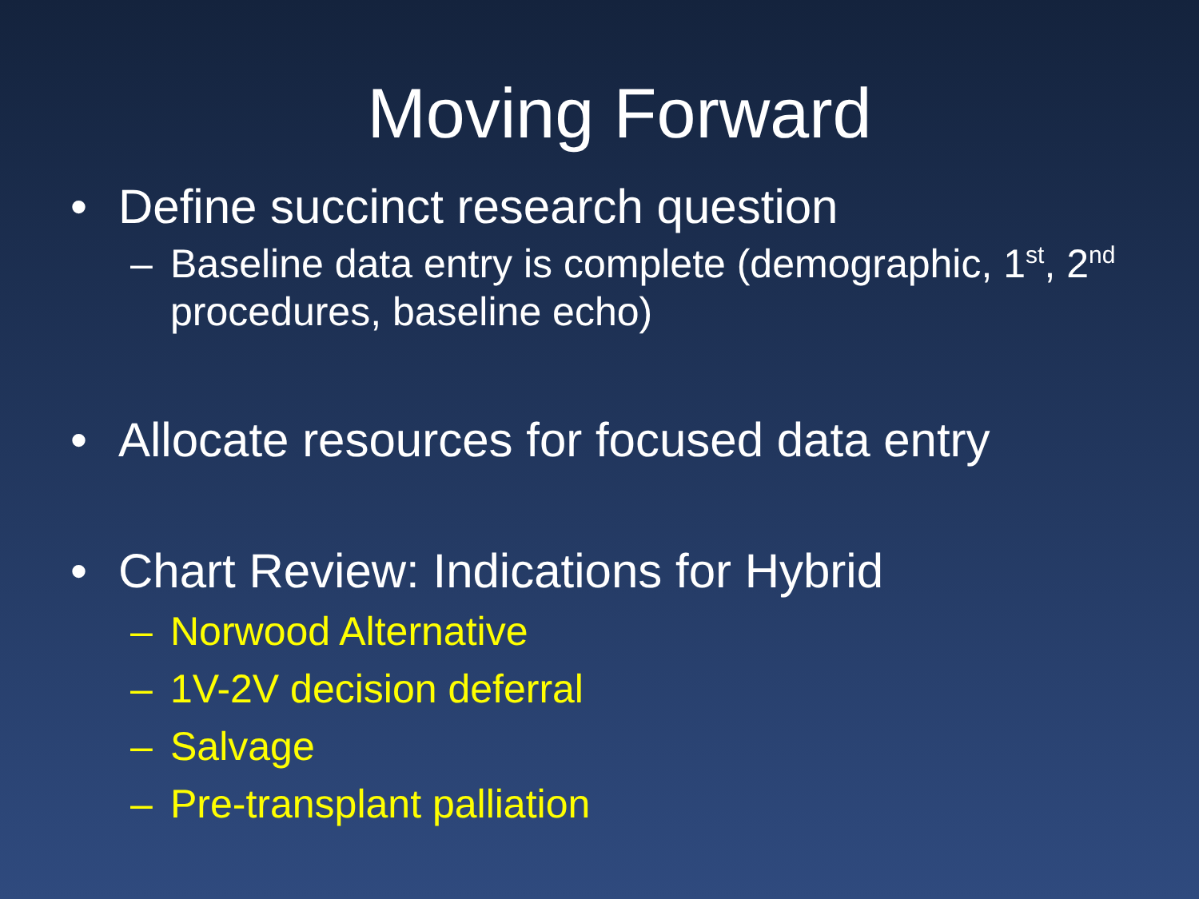Moving Forward
• Define succinct research question
– Baseline data entry is complete (demographic, 1<sup>st</sup>, 2<sup>nd</sup> procedures, baseline echo)
• Allocate resources for focused data entry
• Chart Review: Indications for Hybrid
– Norwood Alternative
– 1V-2V decision deferral
– Salvage
– Pre-transplant palliation